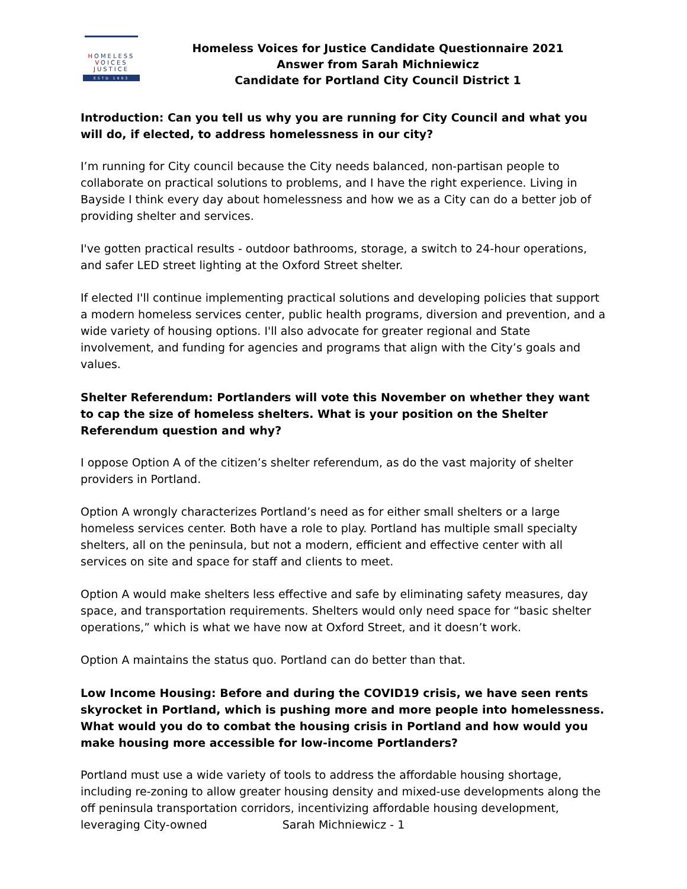HOMELESS
VOICES
JUSTICE
ESTD 1993
Homeless Voices for Justice Candidate Questionnaire 2021
Answer from Sarah Michniewicz
Candidate for Portland City Council District 1
Introduction: Can you tell us why you are running for City Council and what you will do, if elected, to address homelessness in our city?
I’m running for City council because the City needs balanced, non-partisan people to collaborate on practical solutions to problems, and I have the right experience. Living in Bayside I think every day about homelessness and how we as a City can do a better job of providing shelter and services.
I've gotten practical results - outdoor bathrooms, storage, a switch to 24-hour operations, and safer LED street lighting at the Oxford Street shelter.
If elected I'll continue implementing practical solutions and developing policies that support a modern homeless services center, public health programs, diversion and prevention, and a wide variety of housing options. I'll also advocate for greater regional and State involvement, and funding for agencies and programs that align with the City’s goals and values.
Shelter Referendum: Portlanders will vote this November on whether they want to cap the size of homeless shelters. What is your position on the Shelter Referendum question and why?
I oppose Option A of the citizen’s shelter referendum, as do the vast majority of shelter providers in Portland.
Option A wrongly characterizes Portland’s need as for either small shelters or a large homeless services center. Both have a role to play. Portland has multiple small specialty shelters, all on the peninsula, but not a modern, efficient and effective center with all services on site and space for staff and clients to meet.
Option A would make shelters less effective and safe by eliminating safety measures, day space, and transportation requirements. Shelters would only need space for “basic shelter operations,” which is what we have now at Oxford Street, and it doesn’t work.
Option A maintains the status quo. Portland can do better than that.
Low Income Housing: Before and during the COVID19 crisis, we have seen rents skyrocket in Portland, which is pushing more and more people into homelessness. What would you do to combat the housing crisis in Portland and how would you make housing more accessible for low-income Portlanders?
Portland must use a wide variety of tools to address the affordable housing shortage, including re-zoning to allow greater housing density and mixed-use developments along the off peninsula transportation corridors, incentivizing affordable housing development, leveraging City-owned
Sarah Michniewicz - 1